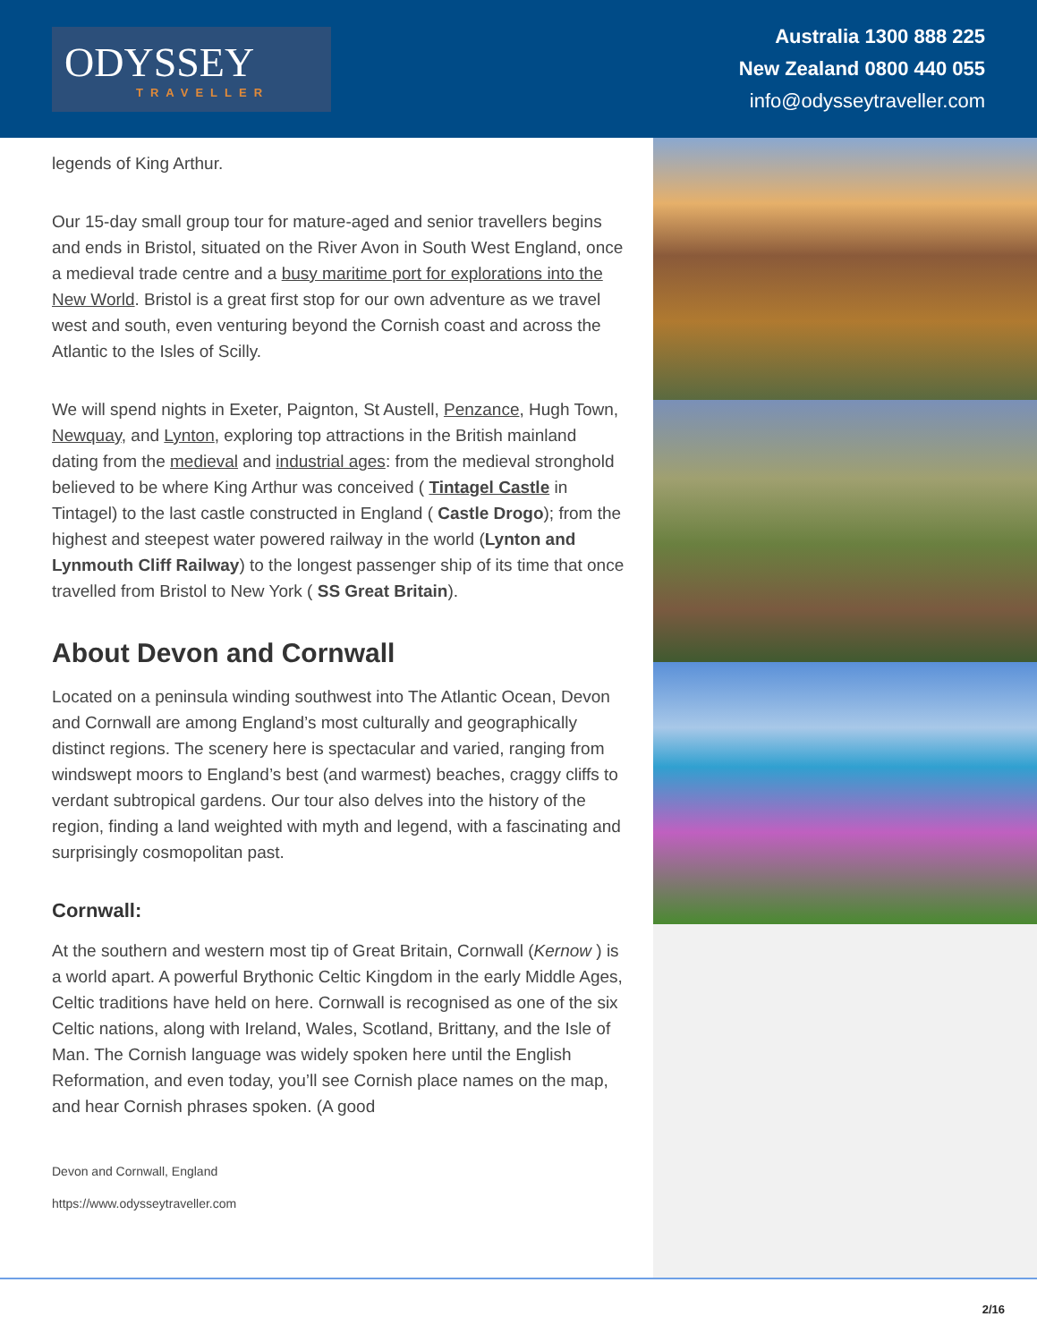ODYSSEY
TRAVELLER
Australia 1300 888 225
New Zealand 0800 440 055
info@odysseytraveller.com
legends of King Arthur.
Our 15-day small group tour for mature-aged and senior travellers begins and ends in Bristol, situated on the River Avon in South West England, once a medieval trade centre and a busy maritime port for explorations into the New World. Bristol is a great first stop for our own adventure as we travel west and south, even venturing beyond the Cornish coast and across the Atlantic to the Isles of Scilly.
We will spend nights in Exeter, Paignton, St Austell, Penzance, Hugh Town, Newquay, and Lynton, exploring top attractions in the British mainland dating from the medieval and industrial ages: from the medieval stronghold believed to be where King Arthur was conceived ( Tintagel Castle in Tintagel) to the last castle constructed in England ( Castle Drogo); from the highest and steepest water powered railway in the world (Lynton and Lynmouth Cliff Railway) to the longest passenger ship of its time that once travelled from Bristol to New York ( SS Great Britain).
About Devon and Cornwall
Located on a peninsula winding southwest into The Atlantic Ocean, Devon and Cornwall are among England’s most culturally and geographically distinct regions. The scenery here is spectacular and varied, ranging from windswept moors to England’s best (and warmest) beaches, craggy cliffs to verdant subtropical gardens. Our tour also delves into the history of the region, finding a land weighted with myth and legend, with a fascinating and surprisingly cosmopolitan past.
Cornwall:
At the southern and western most tip of Great Britain, Cornwall (Kernow ) is a world apart. A powerful Brythonic Celtic Kingdom in the early Middle Ages, Celtic traditions have held on here. Cornwall is recognised as one of the six Celtic nations, along with Ireland, Wales, Scotland, Brittany, and the Isle of Man. The Cornish language was widely spoken here until the English Reformation, and even today, you’ll see Cornish place names on the map, and hear Cornish phrases spoken. (A good
Devon and Cornwall, England
https://www.odysseytraveller.com
2/16